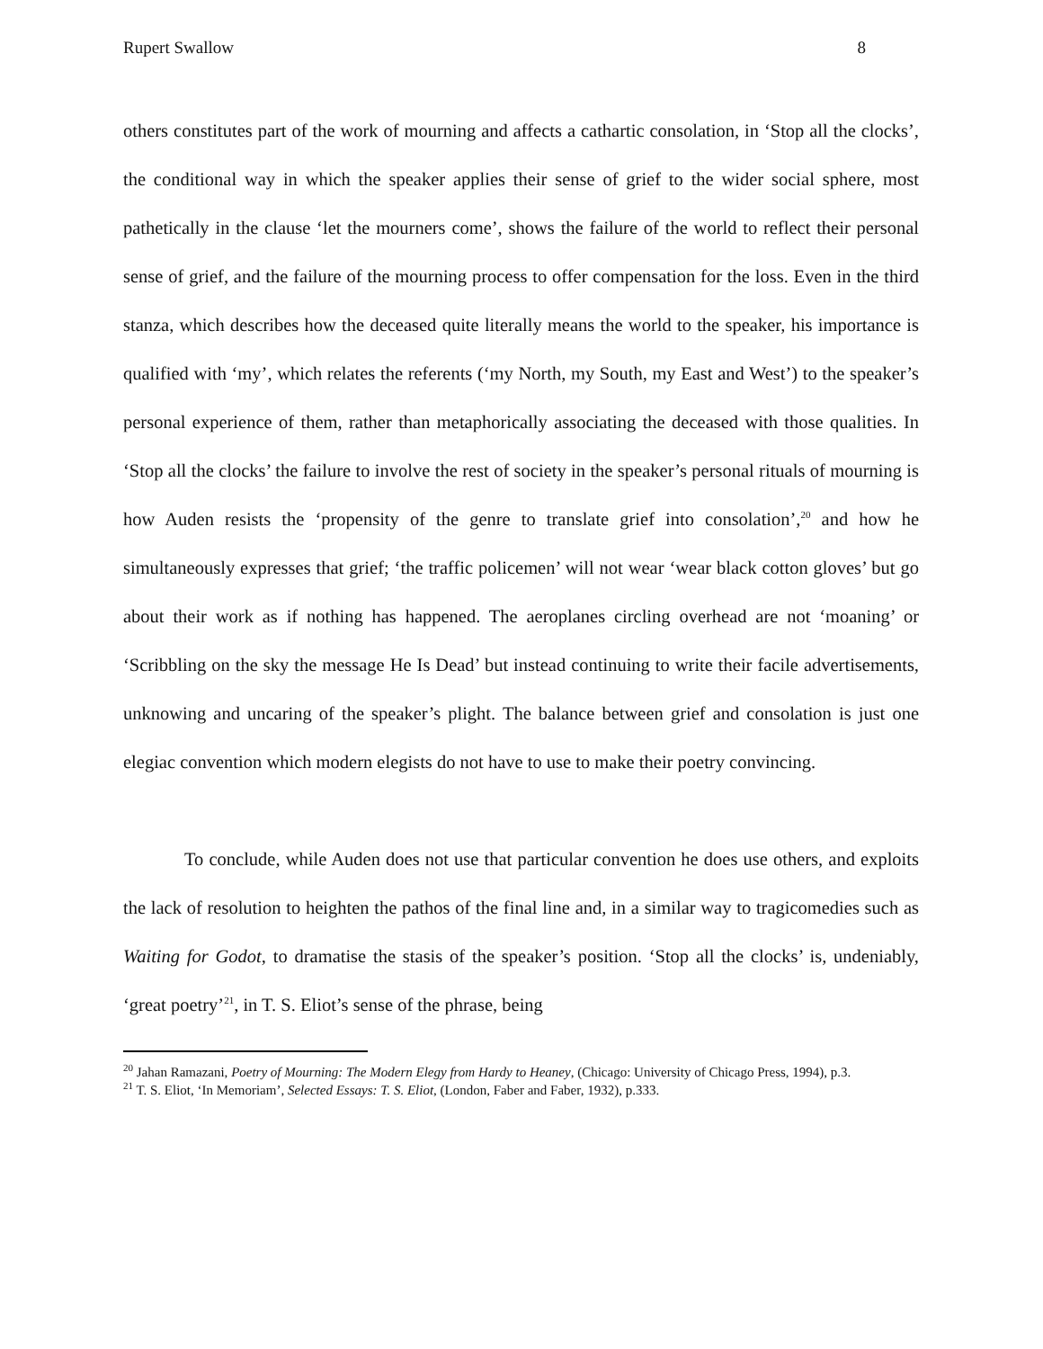Rupert Swallow 8
others constitutes part of the work of mourning and affects a cathartic consolation, in ‘Stop all the clocks’, the conditional way in which the speaker applies their sense of grief to the wider social sphere, most pathetically in the clause ‘let the mourners come’, shows the failure of the world to reflect their personal sense of grief, and the failure of the mourning process to offer compensation for the loss. Even in the third stanza, which describes how the deceased quite literally means the world to the speaker, his importance is qualified with ‘my’, which relates the referents (‘my North, my South, my East and West’) to the speaker’s personal experience of them, rather than metaphorically associating the deceased with those qualities. In ‘Stop all the clocks’ the failure to involve the rest of society in the speaker’s personal rituals of mourning is how Auden resists the ‘propensity of the genre to translate grief into consolation’,<sup>20</sup> and how he simultaneously expresses that grief; ‘the traffic policemen’ will not wear ‘wear black cotton gloves’ but go about their work as if nothing has happened. The aeroplanes circling overhead are not ‘moaning’ or ‘Scribbling on the sky the message He Is Dead’ but instead continuing to write their facile advertisements, unknowing and uncaring of the speaker’s plight. The balance between grief and consolation is just one elegiac convention which modern elegists do not have to use to make their poetry convincing.
To conclude, while Auden does not use that particular convention he does use others, and exploits the lack of resolution to heighten the pathos of the final line and, in a similar way to tragicomedies such as Waiting for Godot, to dramatise the stasis of the speaker’s position. ‘Stop all the clocks’ is, undeniably, ‘great poetry’<sup>21</sup>, in T. S. Eliot’s sense of the phrase, being
<sup>20</sup> Jahan Ramazani, Poetry of Mourning: The Modern Elegy from Hardy to Heaney, (Chicago: University of Chicago Press, 1994), p.3.
<sup>21</sup> T. S. Eliot, ‘In Memoriam’, Selected Essays: T. S. Eliot, (London, Faber and Faber, 1932), p.333.